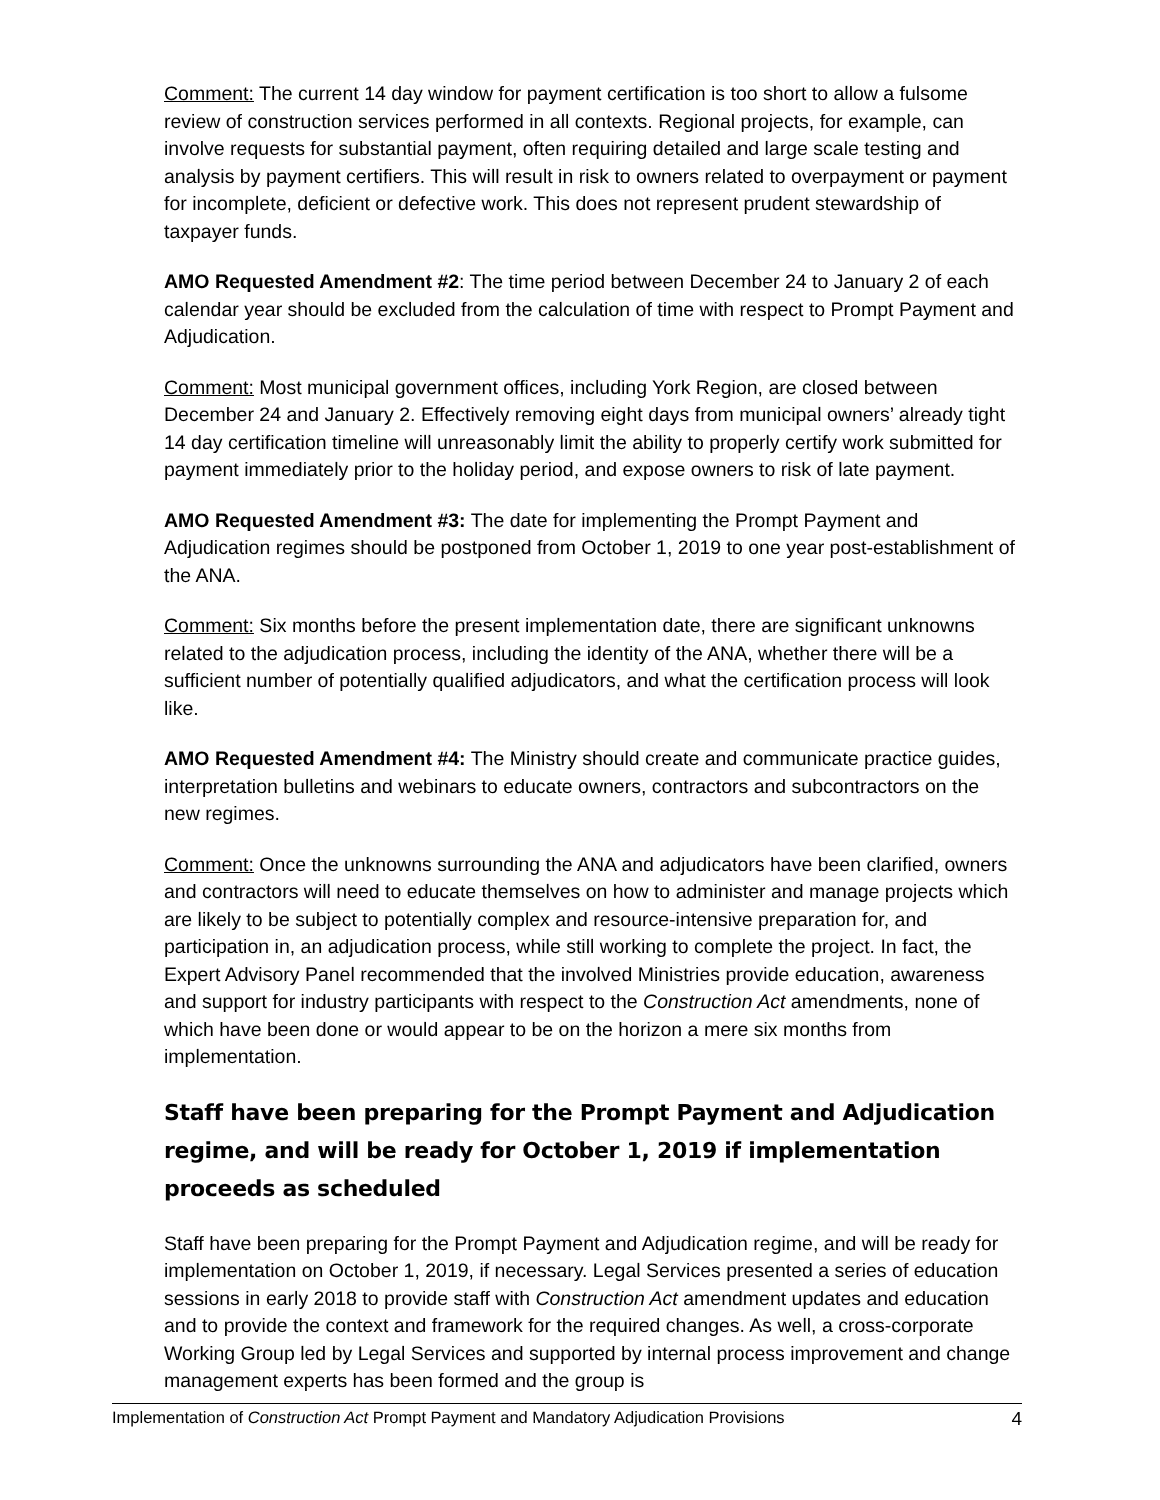Comment: The current 14 day window for payment certification is too short to allow a fulsome review of construction services performed in all contexts. Regional projects, for example, can involve requests for substantial payment, often requiring detailed and large scale testing and analysis by payment certifiers. This will result in risk to owners related to overpayment or payment for incomplete, deficient or defective work. This does not represent prudent stewardship of taxpayer funds.
AMO Requested Amendment #2: The time period between December 24 to January 2 of each calendar year should be excluded from the calculation of time with respect to Prompt Payment and Adjudication.
Comment: Most municipal government offices, including York Region, are closed between December 24 and January 2. Effectively removing eight days from municipal owners’ already tight 14 day certification timeline will unreasonably limit the ability to properly certify work submitted for payment immediately prior to the holiday period, and expose owners to risk of late payment.
AMO Requested Amendment #3: The date for implementing the Prompt Payment and Adjudication regimes should be postponed from October 1, 2019 to one year post-establishment of the ANA.
Comment: Six months before the present implementation date, there are significant unknowns related to the adjudication process, including the identity of the ANA, whether there will be a sufficient number of potentially qualified adjudicators, and what the certification process will look like.
AMO Requested Amendment #4: The Ministry should create and communicate practice guides, interpretation bulletins and webinars to educate owners, contractors and subcontractors on the new regimes.
Comment: Once the unknowns surrounding the ANA and adjudicators have been clarified, owners and contractors will need to educate themselves on how to administer and manage projects which are likely to be subject to potentially complex and resource-intensive preparation for, and participation in, an adjudication process, while still working to complete the project. In fact, the Expert Advisory Panel recommended that the involved Ministries provide education, awareness and support for industry participants with respect to the Construction Act amendments, none of which have been done or would appear to be on the horizon a mere six months from implementation.
Staff have been preparing for the Prompt Payment and Adjudication regime, and will be ready for October 1, 2019 if implementation proceeds as scheduled
Staff have been preparing for the Prompt Payment and Adjudication regime, and will be ready for implementation on October 1, 2019, if necessary. Legal Services presented a series of education sessions in early 2018 to provide staff with Construction Act amendment updates and education and to provide the context and framework for the required changes. As well, a cross-corporate Working Group led by Legal Services and supported by internal process improvement and change management experts has been formed and the group is
Implementation of Construction Act Prompt Payment and Mandatory Adjudication Provisions 4